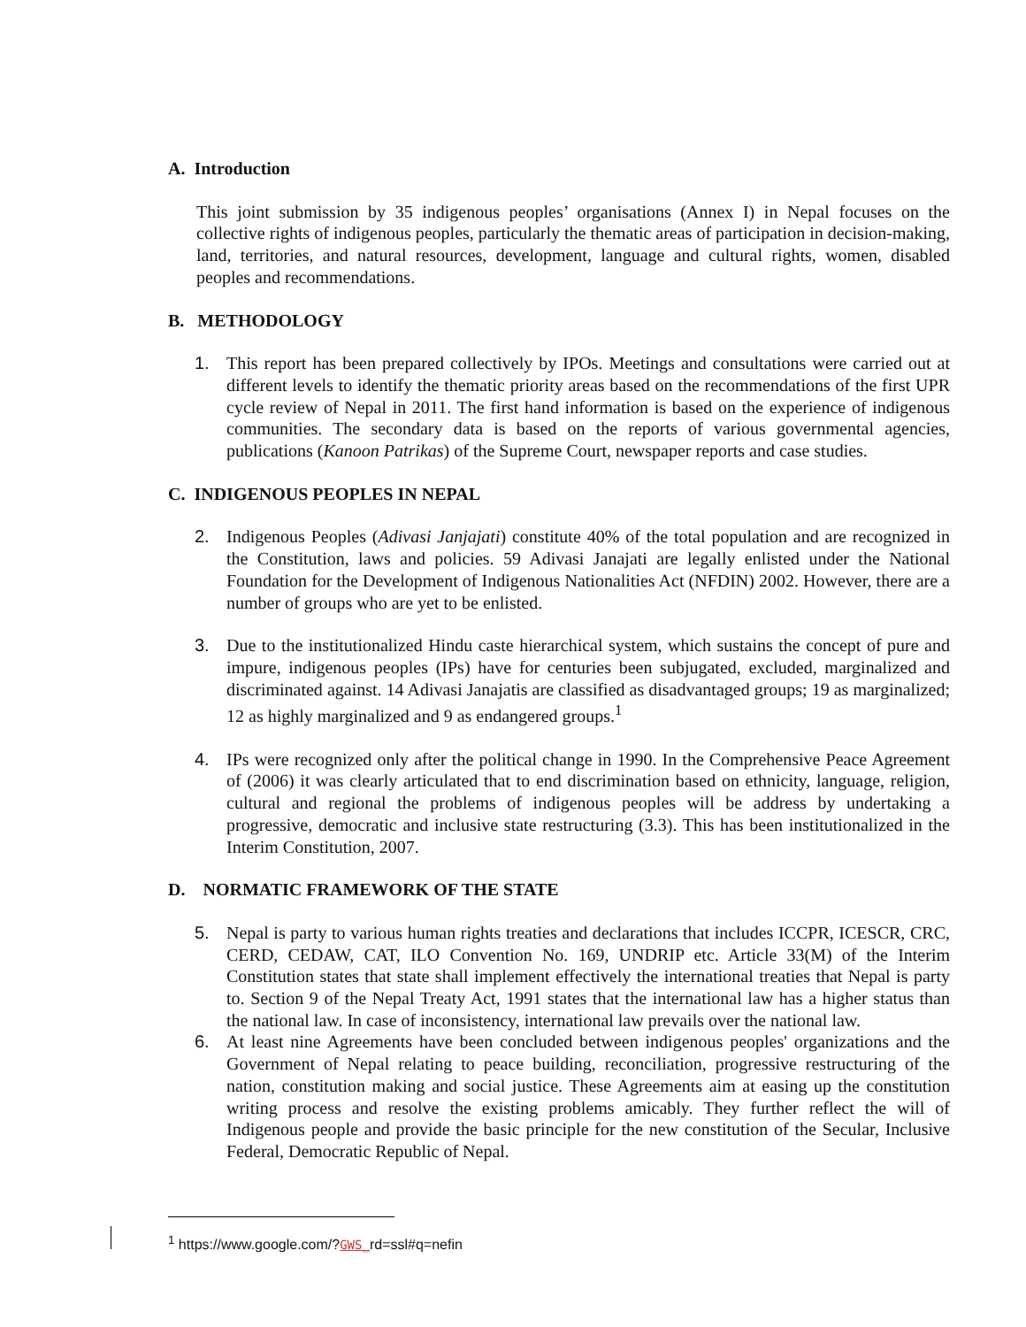A. Introduction
This joint submission by 35 indigenous peoples’ organisations (Annex I) in Nepal focuses on the collective rights of indigenous peoples, particularly the thematic areas of participation in decision-making, land, territories, and natural resources, development, language and cultural rights, women, disabled peoples and recommendations.
B. METHODOLOGY
1. This report has been prepared collectively by IPOs. Meetings and consultations were carried out at different levels to identify the thematic priority areas based on the recommendations of the first UPR cycle review of Nepal in 2011. The first hand information is based on the experience of indigenous communities. The secondary data is based on the reports of various governmental agencies, publications (Kanoon Patrikas) of the Supreme Court, newspaper reports and case studies.
C. INDIGENOUS PEOPLES IN NEPAL
2. Indigenous Peoples (Adivasi Janjajati) constitute 40% of the total population and are recognized in the Constitution, laws and policies. 59 Adivasi Janajati are legally enlisted under the National Foundation for the Development of Indigenous Nationalities Act (NFDIN) 2002. However, there are a number of groups who are yet to be enlisted.
3. Due to the institutionalized Hindu caste hierarchical system, which sustains the concept of pure and impure, indigenous peoples (IPs) have for centuries been subjugated, excluded, marginalized and discriminated against. 14 Adivasi Janajatis are classified as disadvantaged groups; 19 as marginalized; 12 as highly marginalized and 9 as endangered groups.<sup>1</sup>
4. IPs were recognized only after the political change in 1990. In the Comprehensive Peace Agreement of (2006) it was clearly articulated that to end discrimination based on ethnicity, language, religion, cultural and regional the problems of indigenous peoples will be address by undertaking a progressive, democratic and inclusive state restructuring (3.3). This has been institutionalized in the Interim Constitution, 2007.
D. NORMATIC FRAMEWORK OF THE STATE
5. Nepal is party to various human rights treaties and declarations that includes ICCPR, ICESCR, CRC, CERD, CEDAW, CAT, ILO Convention No. 169, UNDRIP etc. Article 33(M) of the Interim Constitution states that state shall implement effectively the international treaties that Nepal is party to. Section 9 of the Nepal Treaty Act, 1991 states that the international law has a higher status than the national law. In case of inconsistency, international law prevails over the national law.
6. At least nine Agreements have been concluded between indigenous peoples' organizations and the Government of Nepal relating to peace building, reconciliation, progressive restructuring of the nation, constitution making and social justice. These Agreements aim at easing up the constitution writing process and resolve the existing problems amicably. They further reflect the will of Indigenous people and provide the basic principle for the new constitution of the Secular, Inclusive Federal, Democratic Republic of Nepal.
<sup>1</sup> https://www.google.com/?GWS_rd=ssl#q=nefin